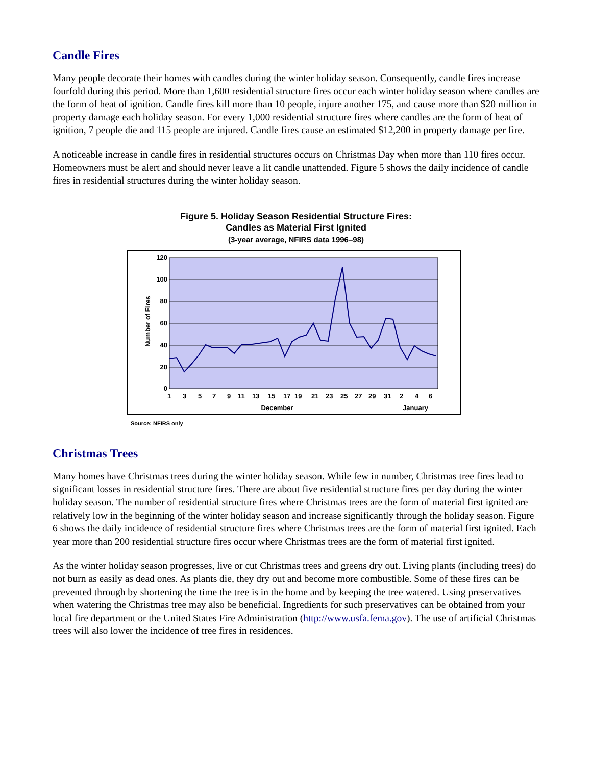Candle Fires
Many people decorate their homes with candles during the winter holiday season. Consequently, candle fires increase fourfold during this period. More than 1,600 residential structure fires occur each winter holiday season where candles are the form of heat of ignition. Candle fires kill more than 10 people, injure another 175, and cause more than $20 million in property damage each holiday season. For every 1,000 residential structure fires where candles are the form of heat of ignition, 7 people die and 115 people are injured. Candle fires cause an estimated $12,200 in property damage per fire.
A noticeable increase in candle fires in residential structures occurs on Christmas Day when more than 110 fires occur. Homeowners must be alert and should never leave a lit candle unattended. Figure 5 shows the daily incidence of candle fires in residential structures during the winter holiday season.
Figure 5. Holiday Season Residential Structure Fires:
Candles as Material First Ignited
(3-year average, NFIRS data 1996–98)
120
100
80
60
40
20
0
Number of Fires
1 3 5 7 9 11 13 15 17 19 21 23 25 27 29 31 2 4 6
December
January
Source: NFIRS only
Christmas Trees
Many homes have Christmas trees during the winter holiday season. While few in number, Christmas tree fires lead to significant losses in residential structure fires. There are about five residential structure fires per day during the winter holiday season. The number of residential structure fires where Christmas trees are the form of material first ignited are relatively low in the beginning of the winter holiday season and increase significantly through the holiday season. Figure 6 shows the daily incidence of residential structure fires where Christmas trees are the form of material first ignited. Each year more than 200 residential structure fires occur where Christmas trees are the form of material first ignited.
As the winter holiday season progresses, live or cut Christmas trees and greens dry out. Living plants (including trees) do not burn as easily as dead ones. As plants die, they dry out and become more combustible. Some of these fires can be prevented through by shortening the time the tree is in the home and by keeping the tree watered. Using preservatives when watering the Christmas tree may also be beneficial. Ingredients for such preservatives can be obtained from your local fire department or the United States Fire Administration (http://www.usfa.fema.gov). The use of artificial Christmas trees will also lower the incidence of tree fires in residences.